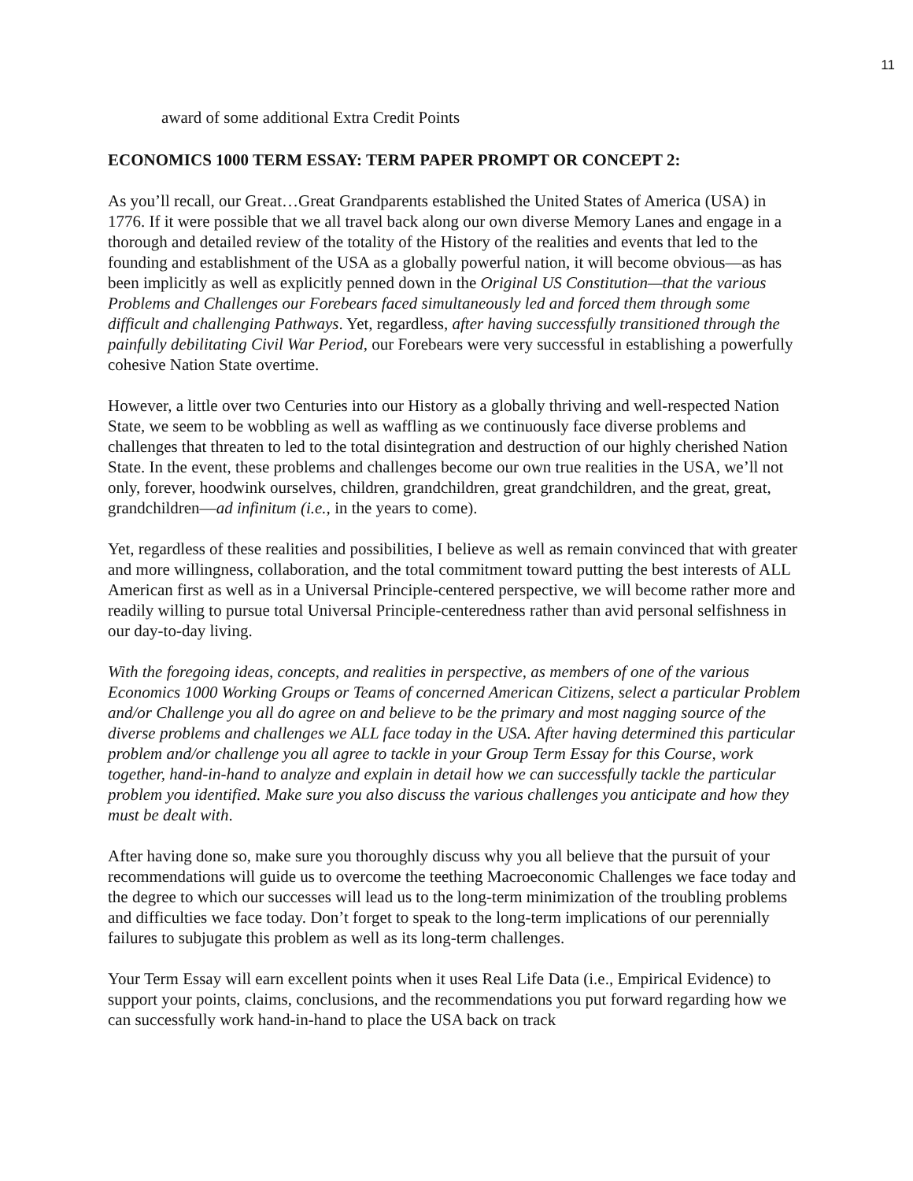11
award of some additional Extra Credit Points
ECONOMICS 1000 TERM ESSAY: TERM PAPER PROMPT OR CONCEPT 2:
As you’ll recall, our Great…Great Grandparents established the United States of America (USA) in 1776. If it were possible that we all travel back along our own diverse Memory Lanes and engage in a thorough and detailed review of the totality of the History of the realities and events that led to the founding and establishment of the USA as a globally powerful nation, it will become obvious—as has been implicitly as well as explicitly penned down in the Original US Constitution—that the various Problems and Challenges our Forebears faced simultaneously led and forced them through some difficult and challenging Pathways. Yet, regardless, after having successfully transitioned through the painfully debilitating Civil War Period, our Forebears were very successful in establishing a powerfully cohesive Nation State overtime.
However, a little over two Centuries into our History as a globally thriving and well-respected Nation State, we seem to be wobbling as well as waffling as we continuously face diverse problems and challenges that threaten to led to the total disintegration and destruction of our highly cherished Nation State. In the event, these problems and challenges become our own true realities in the USA, we’ll not only, forever, hoodwink ourselves, children, grandchildren, great grandchildren, and the great, great, grandchildren—ad infinitum (i.e., in the years to come).
Yet, regardless of these realities and possibilities, I believe as well as remain convinced that with greater and more willingness, collaboration, and the total commitment toward putting the best interests of ALL American first as well as in a Universal Principle-centered perspective, we will become rather more and readily willing to pursue total Universal Principle-centeredness rather than avid personal selfishness in our day-to-day living.
With the foregoing ideas, concepts, and realities in perspective, as members of one of the various Economics 1000 Working Groups or Teams of concerned American Citizens, select a particular Problem and/or Challenge you all do agree on and believe to be the primary and most nagging source of the diverse problems and challenges we ALL face today in the USA. After having determined this particular problem and/or challenge you all agree to tackle in your Group Term Essay for this Course, work together, hand-in-hand to analyze and explain in detail how we can successfully tackle the particular problem you identified. Make sure you also discuss the various challenges you anticipate and how they must be dealt with.
After having done so, make sure you thoroughly discuss why you all believe that the pursuit of your recommendations will guide us to overcome the teething Macroeconomic Challenges we face today and the degree to which our successes will lead us to the long-term minimization of the troubling problems and difficulties we face today. Don’t forget to speak to the long-term implications of our perennially failures to subjugate this problem as well as its long-term challenges.
Your Term Essay will earn excellent points when it uses Real Life Data (i.e., Empirical Evidence) to support your points, claims, conclusions, and the recommendations you put forward regarding how we can successfully work hand-in-hand to place the USA back on track